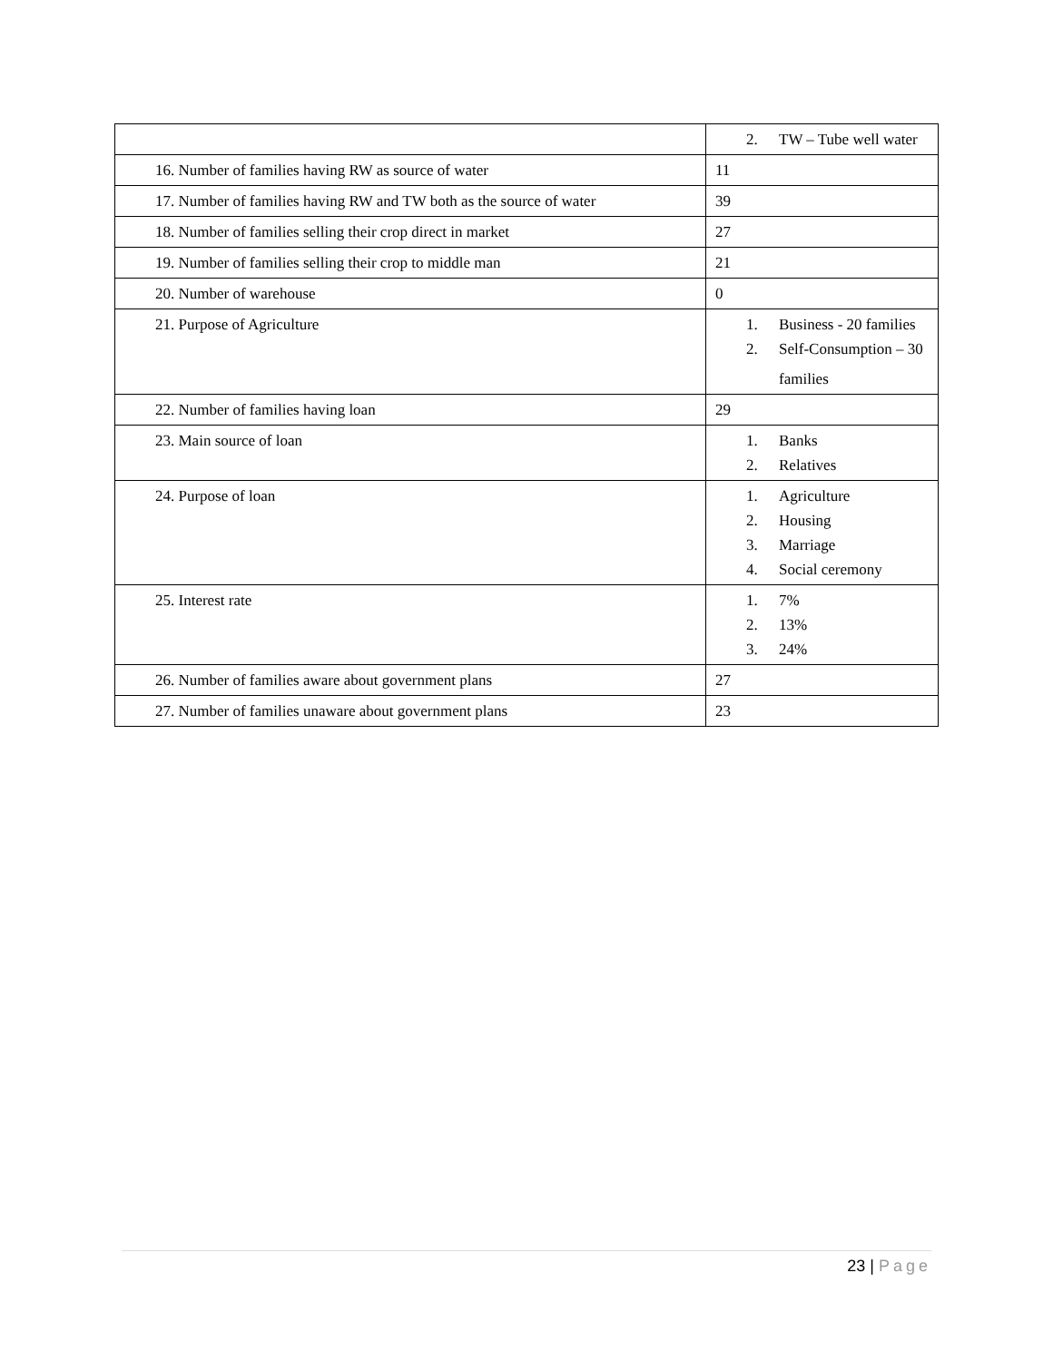| | 2. TW – Tube well water |
| 16. Number of families having RW as source of water | 11 |
| 17. Number of families having RW and TW both as the source of water | 39 |
| 18. Number of families selling their crop direct in market | 27 |
| 19. Number of families selling their crop to middle man | 21 |
| 20. Number of warehouse | 0 |
| 21. Purpose of Agriculture | 1. Business - 20 families 2. Self-Consumption – 30 families |
| 22. Number of families having loan | 29 |
| 23. Main source of loan | 1. Banks 2. Relatives |
| 24. Purpose of loan | 1. Agriculture 2. Housing 3. Marriage 4. Social ceremony |
| 25. Interest rate | 1. 7% 2. 13% 3. 24% |
| 26. Number of families aware about government plans | 27 |
| 27. Number of families unaware about government plans | 23 |
23 | Page